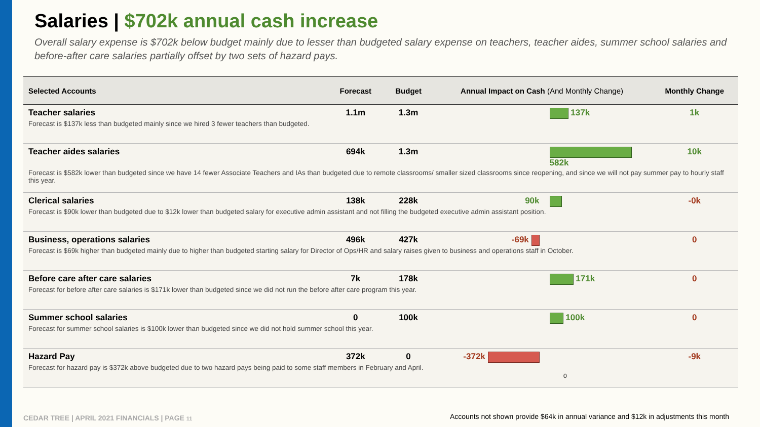Salaries | $702k annual cash increase
Overall salary expense is $702k below budget mainly due to lesser than budgeted salary expense on teachers, teacher aides, summer school salaries and before-after care salaries partially offset by two sets of hazard pays.
| Selected Accounts | Forecast | Budget | Annual Impact on Cash (And Monthly Change) | | Monthly Change |
| --- | --- | --- | --- | --- | --- |
| Teacher salaries | 1.1m | 1.3m | | 137k | 1k |
| Forecast is $137k less than budgeted mainly since we hired 3 fewer teachers than budgeted. | | | | | |
| Teacher aides salaries | 694k | 1.3m | | 582k | 10k |
| Forecast is $582k lower than budgeted since we have 14 fewer Associate Teachers and IAs than budgeted due to remote classrooms/ smaller sized classrooms since reopening, and since we will not pay summer pay to hourly staff this year. | | | | | |
| Clerical salaries | 138k | 228k | 90k | | -0k |
| Forecast is $90k lower than budgeted due to $12k lower than budgeted salary for executive admin assistant and not filling the budgeted executive admin assistant position. | | | | | |
| Business, operations salaries | 496k | 427k | -69k | | 0 |
| Forecast is $69k higher than budgeted mainly due to higher than budgeted starting salary for Director of Ops/HR and salary raises given to business and operations staff in October. | | | | | |
| Before care after care salaries | 7k | 178k | | 171k | 0 |
| Forecast for before after care salaries is $171k lower than budgeted since we did not run the before after care program this year. | | | | | |
| Summer school salaries | 0 | 100k | | 100k | 0 |
| Forecast for summer school salaries is $100k lower than budgeted since we did not hold summer school this year. | | | | | |
| Hazard Pay | 372k | 0 | -372k | | -9k |
| Forecast for hazard pay is $372k above budgeted due to two hazard pays being paid to some staff members in February and April. | | | | | |
0
CEDAR TREE | APRIL 2021 FINANCIALS | PAGE 11
Accounts not shown provide $64k in annual variance and $12k in adjustments this month